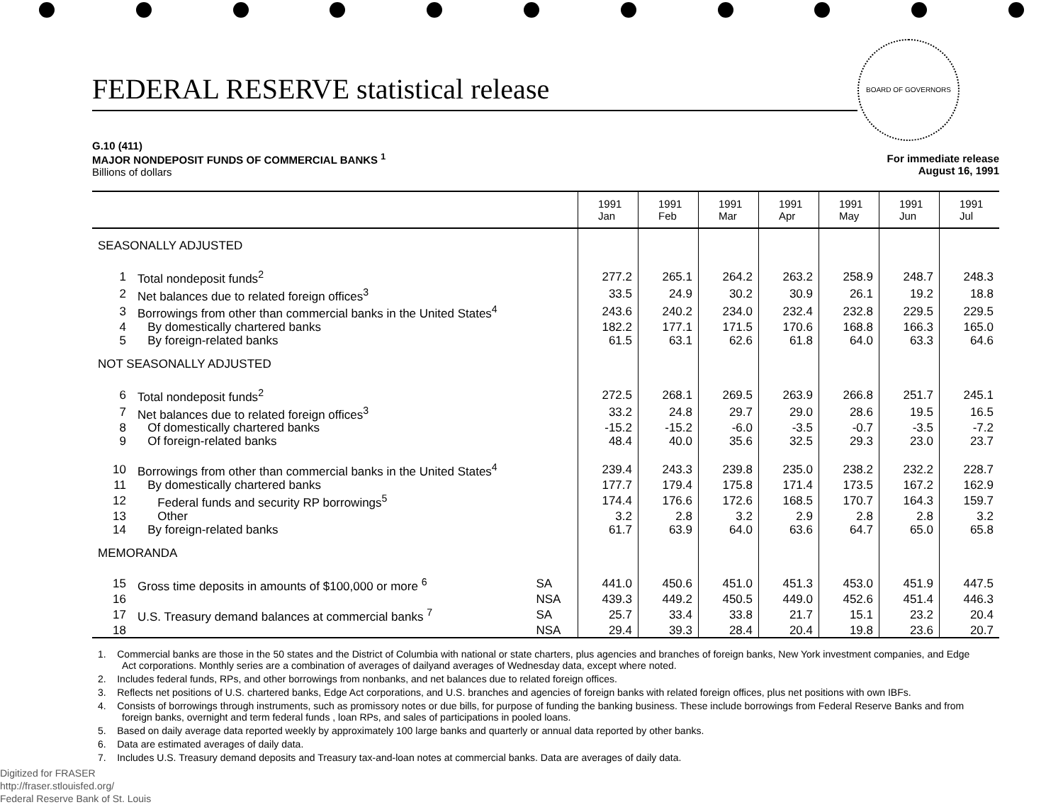FEDERAL RESERVE statistical release
BOARD OF GOVERNORS
G.10 (411)
MAJOR NONDEPOSIT FUNDS OF COMMERCIAL BANKS <sup>1</sup>
Billions of dollars
For immediate release
August 16, 1991
| | | | 1991 Jan | 1991 Feb | 1991 Mar | 1991 Apr | 1991 May | 1991 Jun | 1991 Jul |
| --- | --- | --- | --- | --- | --- | --- | --- | --- | --- |
| SEASONALLY ADJUSTED | | | | | | | | | |
| 1 | Total nondeposit funds<sup>2</sup> | | 277.2 | 265.1 | 264.2 | 263.2 | 258.9 | 248.7 | 248.3 |
| 2 | Net balances due to related foreign offices<sup>3</sup> | | 33.5 | 24.9 | 30.2 | 30.9 | 26.1 | 19.2 | 18.8 |
| 3 | Borrowings from other than commercial banks in the United States<sup>4</sup> | | 243.6 | 240.2 | 234.0 | 232.4 | 232.8 | 229.5 | 229.5 |
| 4 | By domestically chartered banks | | 182.2 | 177.1 | 171.5 | 170.6 | 168.8 | 166.3 | 165.0 |
| 5 | By foreign-related banks | | 61.5 | 63.1 | 62.6 | 61.8 | 64.0 | 63.3 | 64.6 |
| NOT SEASONALLY ADJUSTED | | | | | | | | | |
| 6 | Total nondeposit funds<sup>2</sup> | | 272.5 | 268.1 | 269.5 | 263.9 | 266.8 | 251.7 | 245.1 |
| 7 | Net balances due to related foreign offices<sup>3</sup> | | 33.2 | 24.8 | 29.7 | 29.0 | 28.6 | 19.5 | 16.5 |
| 8 | Of domestically chartered banks | | -15.2 | -15.2 | -6.0 | -3.5 | -0.7 | -3.5 | -7.2 |
| 9 | Of foreign-related banks | | 48.4 | 40.0 | 35.6 | 32.5 | 29.3 | 23.0 | 23.7 |
| 10 | Borrowings from other than commercial banks in the United States<sup>4</sup> | | 239.4 | 243.3 | 239.8 | 235.0 | 238.2 | 232.2 | 228.7 |
| 11 | By domestically chartered banks | | 177.7 | 179.4 | 175.8 | 171.4 | 173.5 | 167.2 | 162.9 |
| 12 | Federal funds and security RP borrowings<sup>5</sup> | | 174.4 | 176.6 | 172.6 | 168.5 | 170.7 | 164.3 | 159.7 |
| 13 | Other | | 3.2 | 2.8 | 3.2 | 2.9 | 2.8 | 2.8 | 3.2 |
| 14 | By foreign-related banks | | 61.7 | 63.9 | 64.0 | 63.6 | 64.7 | 65.0 | 65.8 |
| MEMORANDA | | | | | | | | | |
| 15 | Gross time deposits in amounts of $100,000 or more <sup>6</sup> | SA | 441.0 | 450.6 | 451.0 | 451.3 | 453.0 | 451.9 | 447.5 |
| 16 | | NSA | 439.3 | 449.2 | 450.5 | 449.0 | 452.6 | 451.4 | 446.3 |
| 17 | U.S. Treasury demand balances at commercial banks <sup>7</sup> | SA | 25.7 | 33.4 | 33.8 | 21.7 | 15.1 | 23.2 | 20.4 |
| 18 | | NSA | 29.4 | 39.3 | 28.4 | 20.4 | 19.8 | 23.6 | 20.7 |
1. Commercial banks are those in the 50 states and the District of Columbia with national or state charters, plus agencies and branches of foreign banks, New York investment companies, and Edge Act corporations. Monthly series are a combination of averages of dailyand averages of Wednesday data, except where noted.
2. Includes federal funds, RPs, and other borrowings from nonbanks, and net balances due to related foreign offices.
3. Reflects net positions of U.S. chartered banks, Edge Act corporations, and U.S. branches and agencies of foreign banks with related foreign offices, plus net positions with own IBFs.
4. Consists of borrowings through instruments, such as promissory notes or due bills, for purpose of funding the banking business. These include borrowings from Federal Reserve Banks and from foreign banks, overnight and term federal funds , loan RPs, and sales of participations in pooled loans.
5. Based on daily average data reported weekly by approximately 100 large banks and quarterly or annual data reported by other banks.
6. Data are estimated averages of daily data.
7. Includes U.S. Treasury demand deposits and Treasury tax-and-loan notes at commercial banks. Data are averages of daily data.
Digitized for FRASER
http://fraser.stlouisfed.org/
Federal Reserve Bank of St. Louis